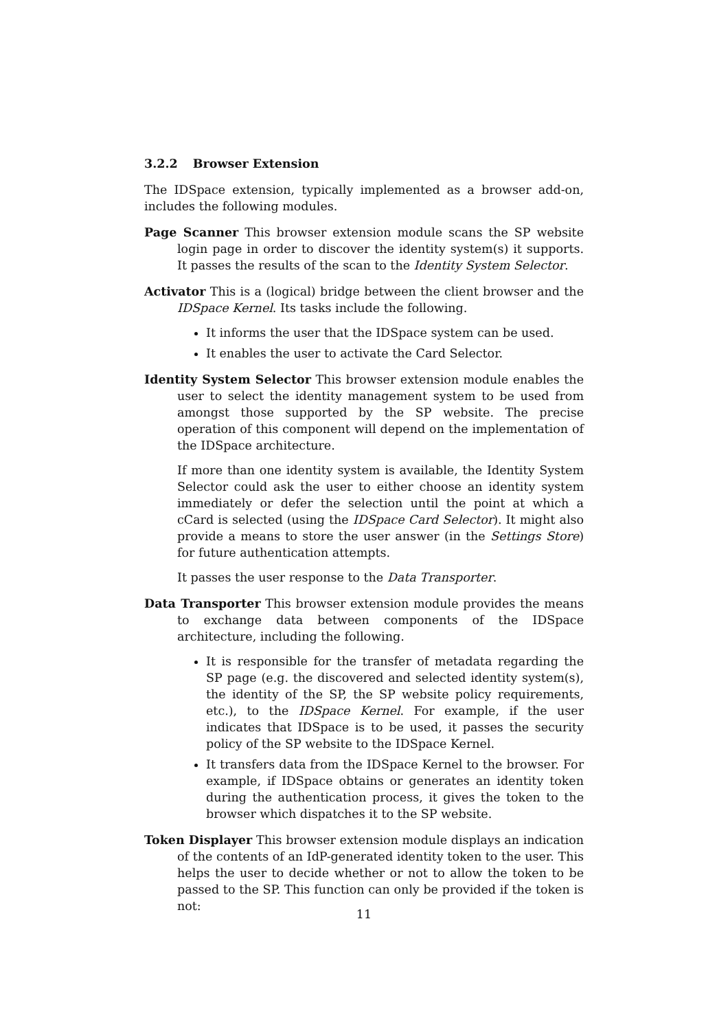3.2.2 Browser Extension
The IDSpace extension, typically implemented as a browser add-on, includes the following modules.
Page Scanner This browser extension module scans the SP website login page in order to discover the identity system(s) it supports. It passes the results of the scan to the Identity System Selector.
Activator This is a (logical) bridge between the client browser and the IDSpace Kernel. Its tasks include the following.
It informs the user that the IDSpace system can be used.
It enables the user to activate the Card Selector.
Identity System Selector This browser extension module enables the user to select the identity management system to be used from amongst those supported by the SP website. The precise operation of this component will depend on the implementation of the IDSpace architecture.
If more than one identity system is available, the Identity System Selector could ask the user to either choose an identity system immediately or defer the selection until the point at which a cCard is selected (using the IDSpace Card Selector). It might also provide a means to store the user answer (in the Settings Store) for future authentication attempts.
It passes the user response to the Data Transporter.
Data Transporter This browser extension module provides the means to exchange data between components of the IDSpace architecture, including the following.
It is responsible for the transfer of metadata regarding the SP page (e.g. the discovered and selected identity system(s), the identity of the SP, the SP website policy requirements, etc.), to the IDSpace Kernel. For example, if the user indicates that IDSpace is to be used, it passes the security policy of the SP website to the IDSpace Kernel.
It transfers data from the IDSpace Kernel to the browser. For example, if IDSpace obtains or generates an identity token during the authentication process, it gives the token to the browser which dispatches it to the SP website.
Token Displayer This browser extension module displays an indication of the contents of an IdP-generated identity token to the user. This helps the user to decide whether or not to allow the token to be passed to the SP. This function can only be provided if the token is not:
11